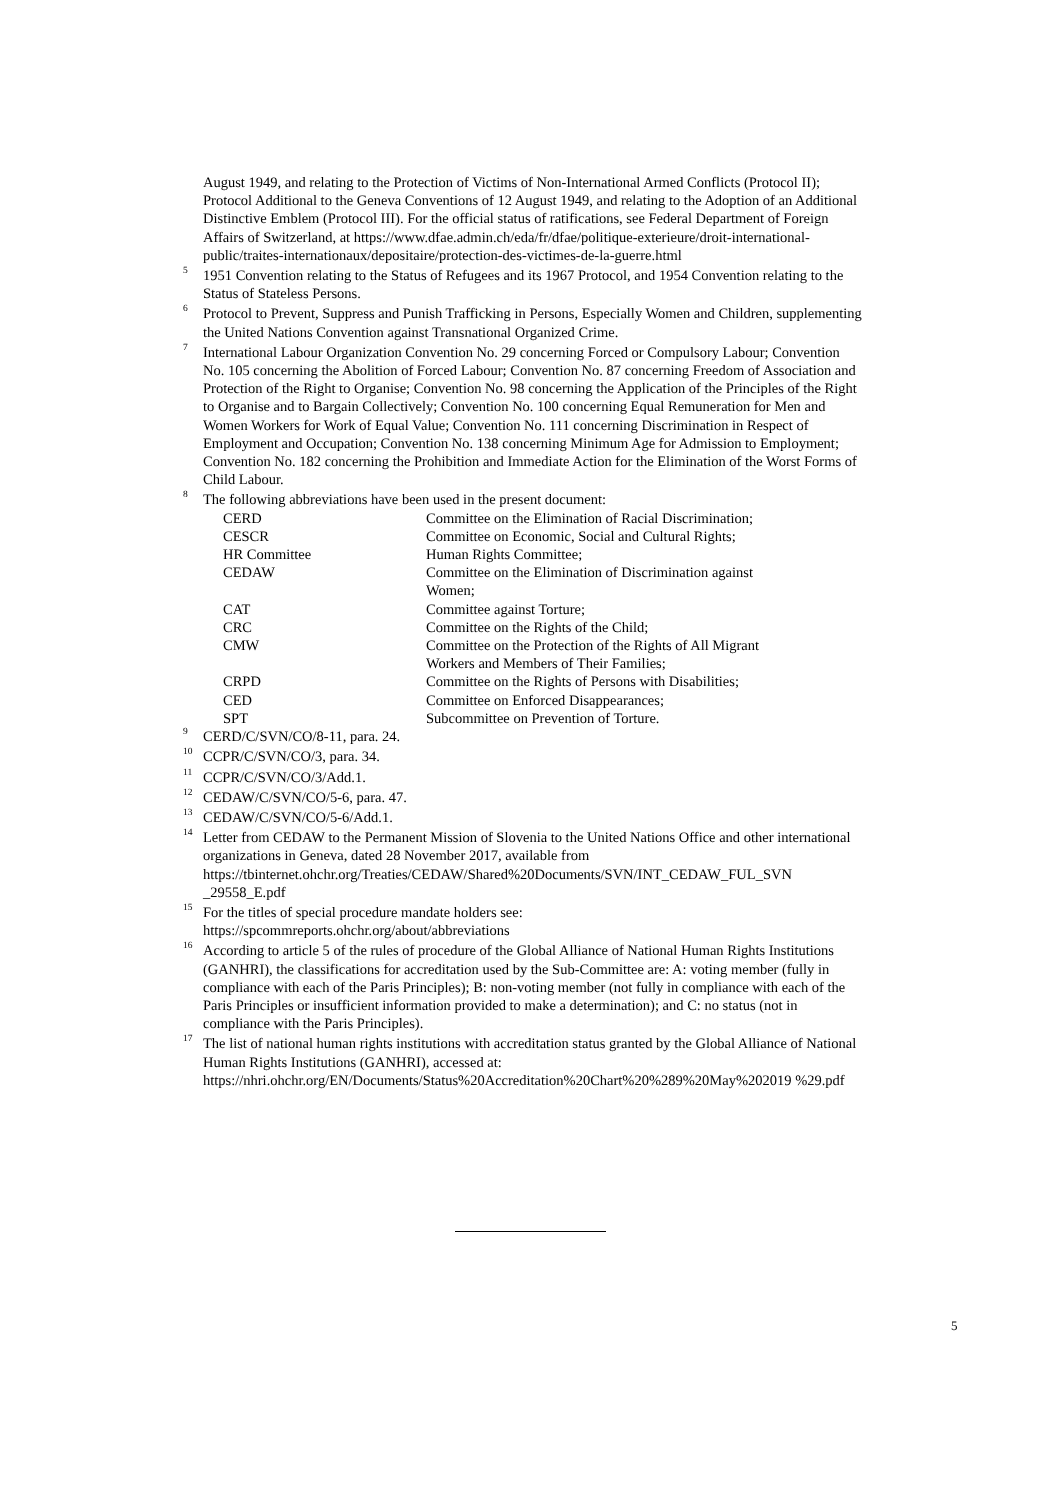August 1949, and relating to the Protection of Victims of Non-International Armed Conflicts (Protocol II); Protocol Additional to the Geneva Conventions of 12 August 1949, and relating to the Adoption of an Additional Distinctive Emblem (Protocol III). For the official status of ratifications, see Federal Department of Foreign Affairs of Switzerland, at https://www.dfae.admin.ch/eda/fr/dfae/politique-exterieure/droit-international-public/traites-internationaux/depositaire/protection-des-victimes-de-la-guerre.html
<sup>5</sup> 1951 Convention relating to the Status of Refugees and its 1967 Protocol, and 1954 Convention relating to the Status of Stateless Persons.
<sup>6</sup> Protocol to Prevent, Suppress and Punish Trafficking in Persons, Especially Women and Children, supplementing the United Nations Convention against Transnational Organized Crime.
<sup>7</sup> International Labour Organization Convention No. 29 concerning Forced or Compulsory Labour; Convention No. 105 concerning the Abolition of Forced Labour; Convention No. 87 concerning Freedom of Association and Protection of the Right to Organise; Convention No. 98 concerning the Application of the Principles of the Right to Organise and to Bargain Collectively; Convention No. 100 concerning Equal Remuneration for Men and Women Workers for Work of Equal Value; Convention No. 111 concerning Discrimination in Respect of Employment and Occupation; Convention No. 138 concerning Minimum Age for Admission to Employment; Convention No. 182 concerning the Prohibition and Immediate Action for the Elimination of the Worst Forms of Child Labour.
<sup>8</sup> The following abbreviations have been used in the present document:
| CERD | Committee on the Elimination of Racial Discrimination; |
| CESCR | Committee on Economic, Social and Cultural Rights; |
| HR Committee | Human Rights Committee; |
| CEDAW | Committee on the Elimination of Discrimination against Women; |
| CAT | Committee against Torture; |
| CRC | Committee on the Rights of the Child; |
| CMW | Committee on the Protection of the Rights of All Migrant Workers and Members of Their Families; |
| CRPD | Committee on the Rights of Persons with Disabilities; |
| CED | Committee on Enforced Disappearances; |
| SPT | Subcommittee on Prevention of Torture. |
<sup>9</sup> CERD/C/SVN/CO/8-11, para. 24.
<sup>10</sup> CCPR/C/SVN/CO/3, para. 34.
<sup>11</sup> CCPR/C/SVN/CO/3/Add.1.
<sup>12</sup> CEDAW/C/SVN/CO/5-6, para. 47.
<sup>13</sup> CEDAW/C/SVN/CO/5-6/Add.1.
<sup>14</sup> Letter from CEDAW to the Permanent Mission of Slovenia to the United Nations Office and other international organizations in Geneva, dated 28 November 2017, available from https://tbinternet.ohchr.org/Treaties/CEDAW/Shared%20Documents/SVN/INT_CEDAW_FUL_SVN _29558_E.pdf
<sup>15</sup> For the titles of special procedure mandate holders see:
https://spcommreports.ohchr.org/about/abbreviations
<sup>16</sup> According to article 5 of the rules of procedure of the Global Alliance of National Human Rights Institutions (GANHRI), the classifications for accreditation used by the Sub-Committee are: A: voting member (fully in compliance with each of the Paris Principles); B: non-voting member (not fully in compliance with each of the Paris Principles or insufficient information provided to make a determination); and C: no status (not in compliance with the Paris Principles).
<sup>17</sup> The list of national human rights institutions with accreditation status granted by the Global Alliance of National Human Rights Institutions (GANHRI), accessed at: https://nhri.ohchr.org/EN/Documents/Status%20Accreditation%20Chart%20%289%20May%202019 %29.pdf
5